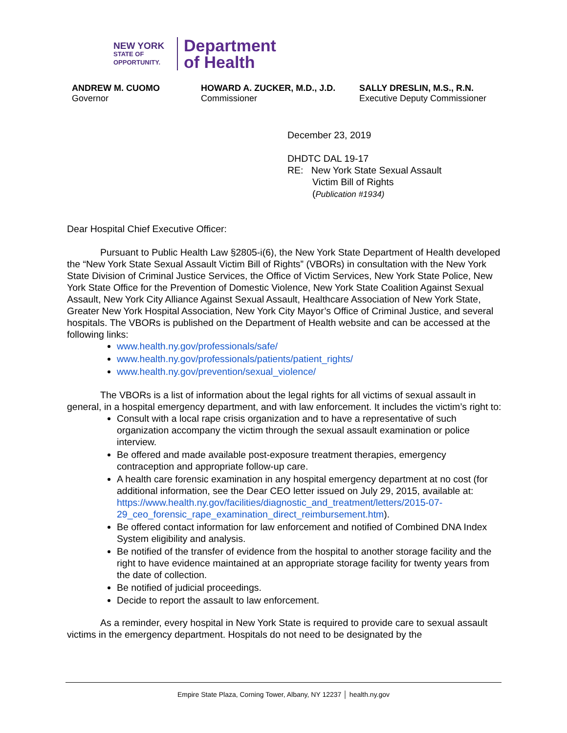NEW YORK
STATE OF
OPPORTUNITY.
Department
of Health
ANDREW M. CUOMO
Governor
HOWARD A. ZUCKER, M.D., J.D.
Commissioner
SALLY DRESLIN, M.S., R.N.
Executive Deputy Commissioner
December 23, 2019
DHDTC DAL 19-17
RE: New York State Sexual Assault
Victim Bill of Rights
(Publication #1934)
Dear Hospital Chief Executive Officer:
Pursuant to Public Health Law §2805-i(6), the New York State Department of Health developed the “New York State Sexual Assault Victim Bill of Rights” (VBORs) in consultation with the New York State Division of Criminal Justice Services, the Office of Victim Services, New York State Police, New York State Office for the Prevention of Domestic Violence, New York State Coalition Against Sexual Assault, New York City Alliance Against Sexual Assault, Healthcare Association of New York State, Greater New York Hospital Association, New York City Mayor’s Office of Criminal Justice, and several hospitals. The VBORs is published on the Department of Health website and can be accessed at the following links:
www.health.ny.gov/professionals/safe/
www.health.ny.gov/professionals/patients/patient_rights/
www.health.ny.gov/prevention/sexual_violence/
The VBORs is a list of information about the legal rights for all victims of sexual assault in general, in a hospital emergency department, and with law enforcement. It includes the victim’s right to:
Consult with a local rape crisis organization and to have a representative of such organization accompany the victim through the sexual assault examination or police interview.
Be offered and made available post-exposure treatment therapies, emergency contraception and appropriate follow-up care.
A health care forensic examination in any hospital emergency department at no cost (for additional information, see the Dear CEO letter issued on July 29, 2015, available at: https://www.health.ny.gov/facilities/diagnostic_and_treatment/letters/2015-07-29_ceo_forensic_rape_examination_direct_reimbursement.htm).
Be offered contact information for law enforcement and notified of Combined DNA Index System eligibility and analysis.
Be notified of the transfer of evidence from the hospital to another storage facility and the right to have evidence maintained at an appropriate storage facility for twenty years from the date of collection.
Be notified of judicial proceedings.
Decide to report the assault to law enforcement.
As a reminder, every hospital in New York State is required to provide care to sexual assault victims in the emergency department. Hospitals do not need to be designated by the
Empire State Plaza, Corning Tower, Albany, NY 12237 │ health.ny.gov